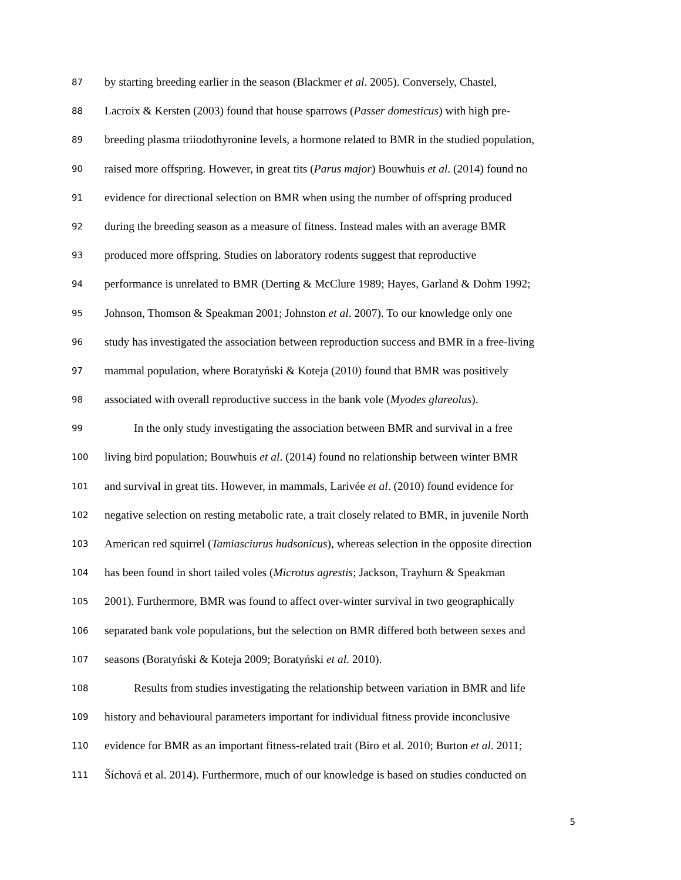87 by starting breeding earlier in the season (Blackmer et al. 2005). Conversely, Chastel,
88 Lacroix & Kersten (2003) found that house sparrows (Passer domesticus) with high pre-
89 breeding plasma triiodothyronine levels, a hormone related to BMR in the studied population,
90 raised more offspring. However, in great tits (Parus major) Bouwhuis et al. (2014) found no
91 evidence for directional selection on BMR when using the number of offspring produced
92 during the breeding season as a measure of fitness. Instead males with an average BMR
93 produced more offspring. Studies on laboratory rodents suggest that reproductive
94 performance is unrelated to BMR (Derting & McClure 1989; Hayes, Garland & Dohm 1992;
95 Johnson, Thomson & Speakman 2001; Johnston et al. 2007). To our knowledge only one
96 study has investigated the association between reproduction success and BMR in a free-living
97 mammal population, where Boratyński & Koteja (2010) found that BMR was positively
98 associated with overall reproductive success in the bank vole (Myodes glareolus).
99 In the only study investigating the association between BMR and survival in a free
100 living bird population; Bouwhuis et al. (2014) found no relationship between winter BMR
101 and survival in great tits. However, in mammals, Larivée et al. (2010) found evidence for
102 negative selection on resting metabolic rate, a trait closely related to BMR, in juvenile North
103 American red squirrel (Tamiasciurus hudsonicus), whereas selection in the opposite direction
104 has been found in short tailed voles (Microtus agrestis; Jackson, Trayhurn & Speakman
105 2001). Furthermore, BMR was found to affect over-winter survival in two geographically
106 separated bank vole populations, but the selection on BMR differed both between sexes and
107 seasons (Boratyński & Koteja 2009; Boratyński et al. 2010).
108 Results from studies investigating the relationship between variation in BMR and life
109 history and behavioural parameters important for individual fitness provide inconclusive
110 evidence for BMR as an important fitness-related trait (Biro et al. 2010; Burton et al. 2011;
111 Šíchová et al. 2014). Furthermore, much of our knowledge is based on studies conducted on
5